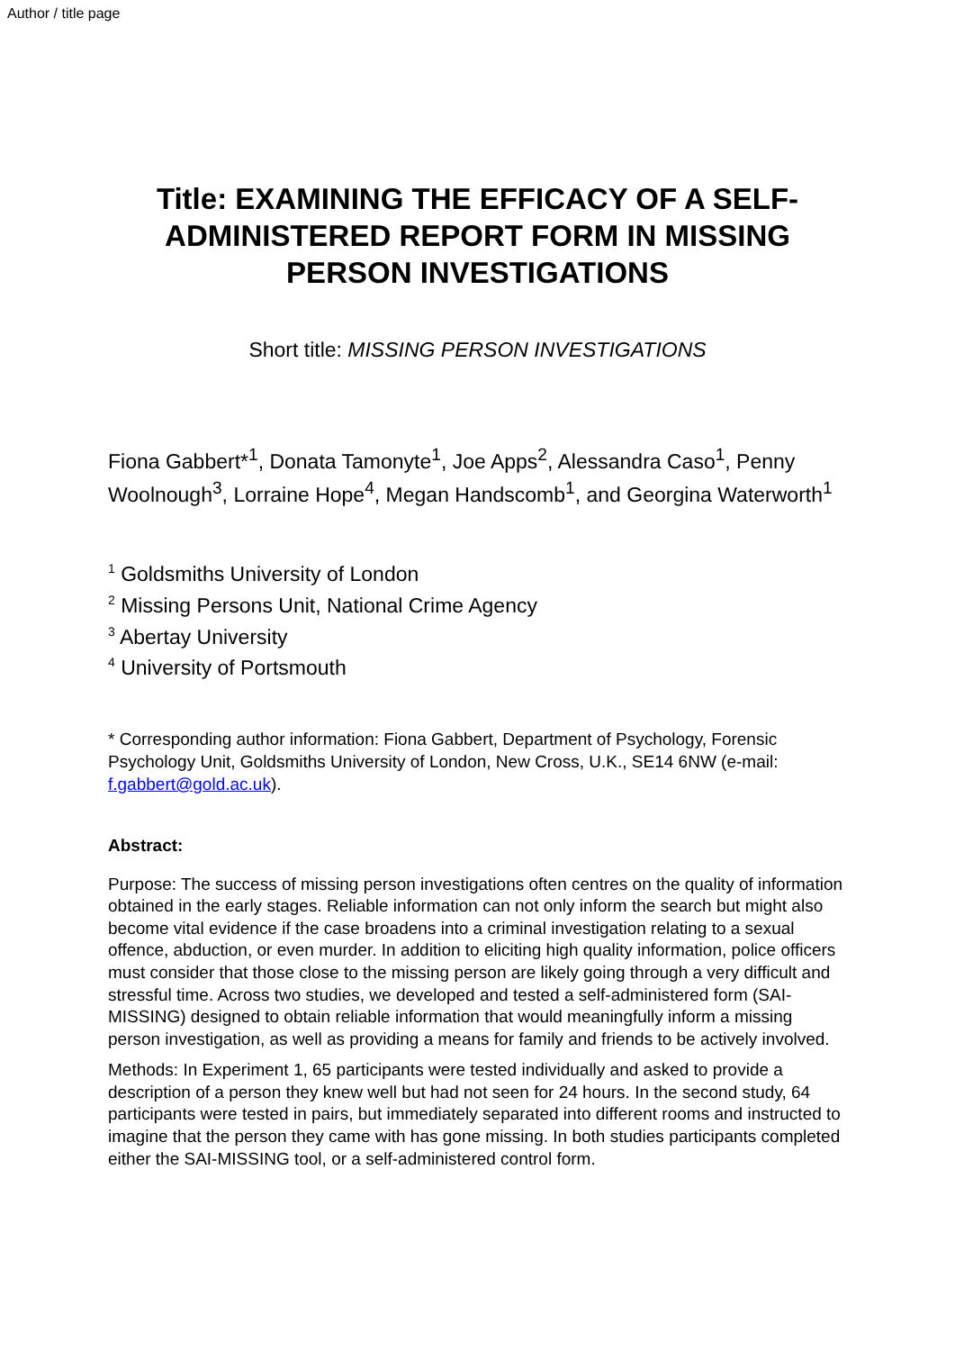Author / title page
Title: EXAMINING THE EFFICACY OF A SELF-ADMINISTERED REPORT FORM IN MISSING PERSON INVESTIGATIONS
Short title: MISSING PERSON INVESTIGATIONS
Fiona Gabbert*<sup>1</sup>, Donata Tamonyte<sup>1</sup>, Joe Apps<sup>2</sup>, Alessandra Caso<sup>1</sup>, Penny Woolnough<sup>3</sup>, Lorraine Hope<sup>4</sup>, Megan Handscomb<sup>1</sup>, and Georgina Waterworth<sup>1</sup>
<sup>1</sup> Goldsmiths University of London
<sup>2</sup> Missing Persons Unit, National Crime Agency
<sup>3</sup> Abertay University
<sup>4</sup> University of Portsmouth
* Corresponding author information: Fiona Gabbert, Department of Psychology, Forensic Psychology Unit, Goldsmiths University of London, New Cross, U.K., SE14 6NW (e-mail: f.gabbert@gold.ac.uk).
Abstract:
Purpose: The success of missing person investigations often centres on the quality of information obtained in the early stages. Reliable information can not only inform the search but might also become vital evidence if the case broadens into a criminal investigation relating to a sexual offence, abduction, or even murder. In addition to eliciting high quality information, police officers must consider that those close to the missing person are likely going through a very difficult and stressful time. Across two studies, we developed and tested a self-administered form (SAI-MISSING) designed to obtain reliable information that would meaningfully inform a missing person investigation, as well as providing a means for family and friends to be actively involved.
Methods: In Experiment 1, 65 participants were tested individually and asked to provide a description of a person they knew well but had not seen for 24 hours. In the second study, 64 participants were tested in pairs, but immediately separated into different rooms and instructed to imagine that the person they came with has gone missing. In both studies participants completed either the SAI-MISSING tool, or a self-administered control form.